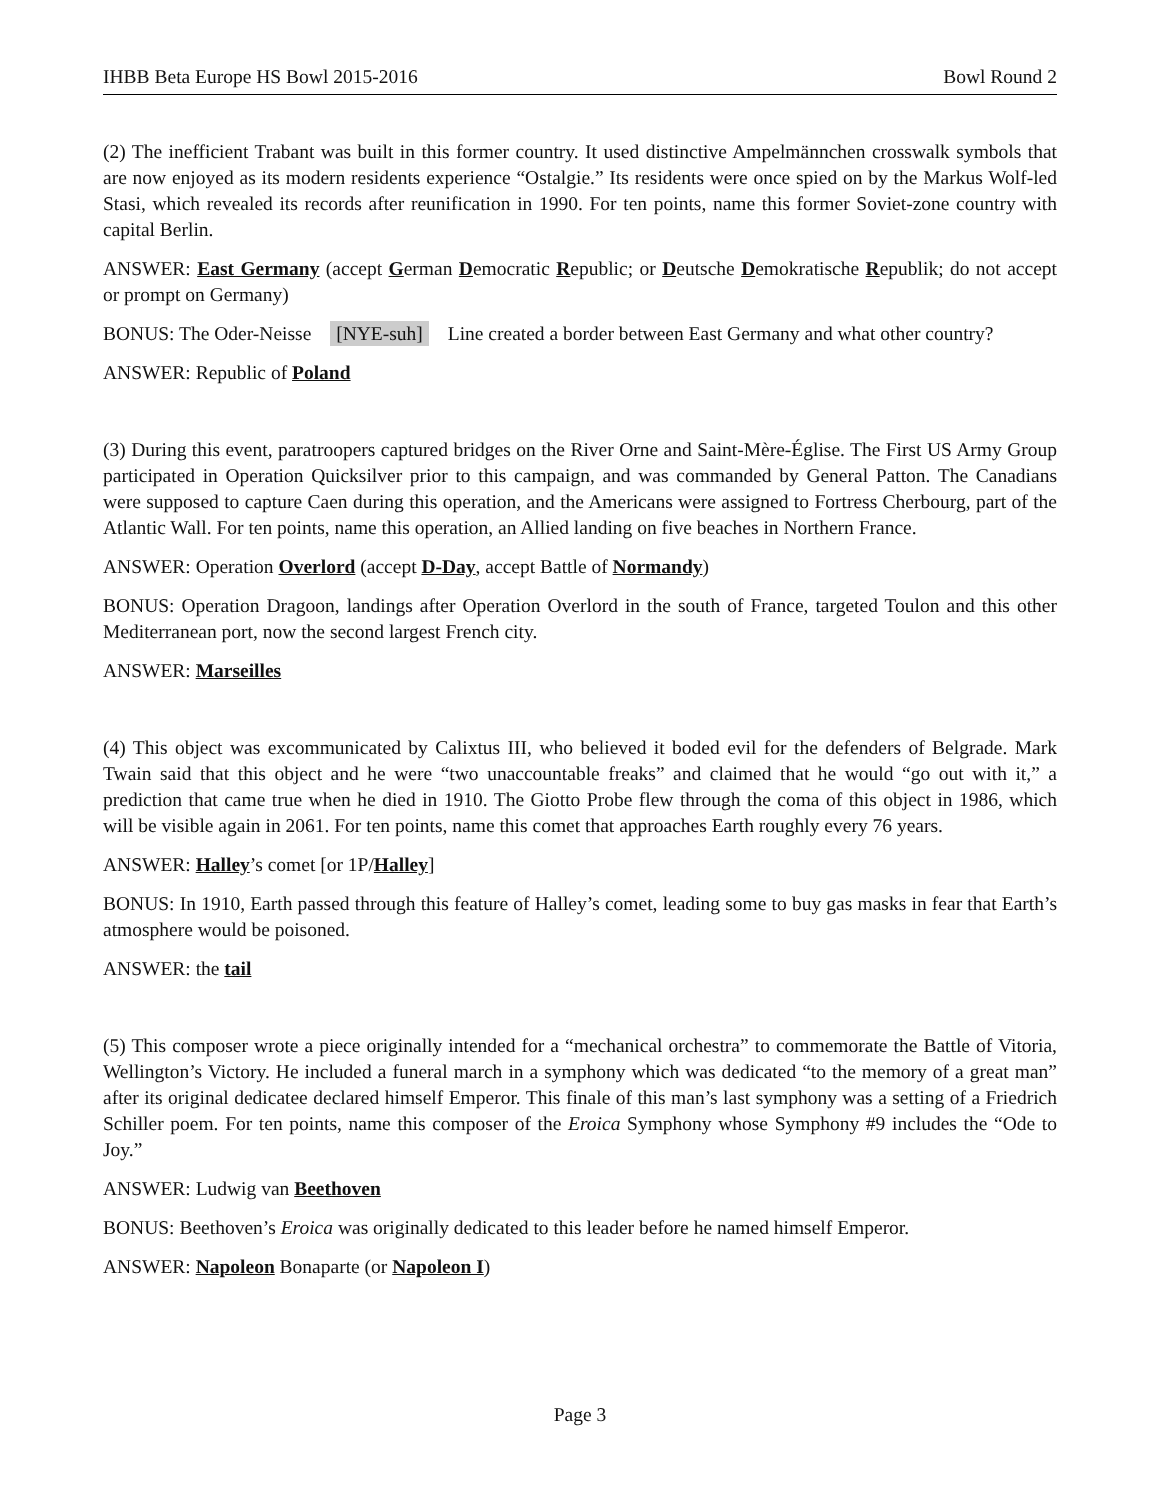IHBB Beta Europe HS Bowl 2015-2016 Bowl Round 2
(2) The inefficient Trabant was built in this former country. It used distinctive Ampelmännchen crosswalk symbols that are now enjoyed as its modern residents experience “Ostalgie.” Its residents were once spied on by the Markus Wolf-led Stasi, which revealed its records after reunification in 1990. For ten points, name this former Soviet-zone country with capital Berlin.
ANSWER: East Germany (accept German Democratic Republic; or Deutsche Demokratische Republik; do not accept or prompt on Germany)
BONUS: The Oder-Neisse [NYE-suh] Line created a border between East Germany and what other country?
ANSWER: Republic of Poland
(3) During this event, paratroopers captured bridges on the River Orne and Saint-Mère-Église. The First US Army Group participated in Operation Quicksilver prior to this campaign, and was commanded by General Patton. The Canadians were supposed to capture Caen during this operation, and the Americans were assigned to Fortress Cherbourg, part of the Atlantic Wall. For ten points, name this operation, an Allied landing on five beaches in Northern France.
ANSWER: Operation Overlord (accept D-Day, accept Battle of Normandy)
BONUS: Operation Dragoon, landings after Operation Overlord in the south of France, targeted Toulon and this other Mediterranean port, now the second largest French city.
ANSWER: Marseilles
(4) This object was excommunicated by Calixtus III, who believed it boded evil for the defenders of Belgrade. Mark Twain said that this object and he were “two unaccountable freaks” and claimed that he would “go out with it,” a prediction that came true when he died in 1910. The Giotto Probe flew through the coma of this object in 1986, which will be visible again in 2061. For ten points, name this comet that approaches Earth roughly every 76 years.
ANSWER: Halley’s comet [or 1P/Halley]
BONUS: In 1910, Earth passed through this feature of Halley’s comet, leading some to buy gas masks in fear that Earth’s atmosphere would be poisoned.
ANSWER: the tail
(5) This composer wrote a piece originally intended for a “mechanical orchestra” to commemorate the Battle of Vitoria, Wellington’s Victory. He included a funeral march in a symphony which was dedicated “to the memory of a great man” after its original dedicatee declared himself Emperor. This finale of this man’s last symphony was a setting of a Friedrich Schiller poem. For ten points, name this composer of the Eroica Symphony whose Symphony #9 includes the “Ode to Joy.”
ANSWER: Ludwig van Beethoven
BONUS: Beethoven’s Eroica was originally dedicated to this leader before he named himself Emperor.
ANSWER: Napoleon Bonaparte (or Napoleon I)
Page 3